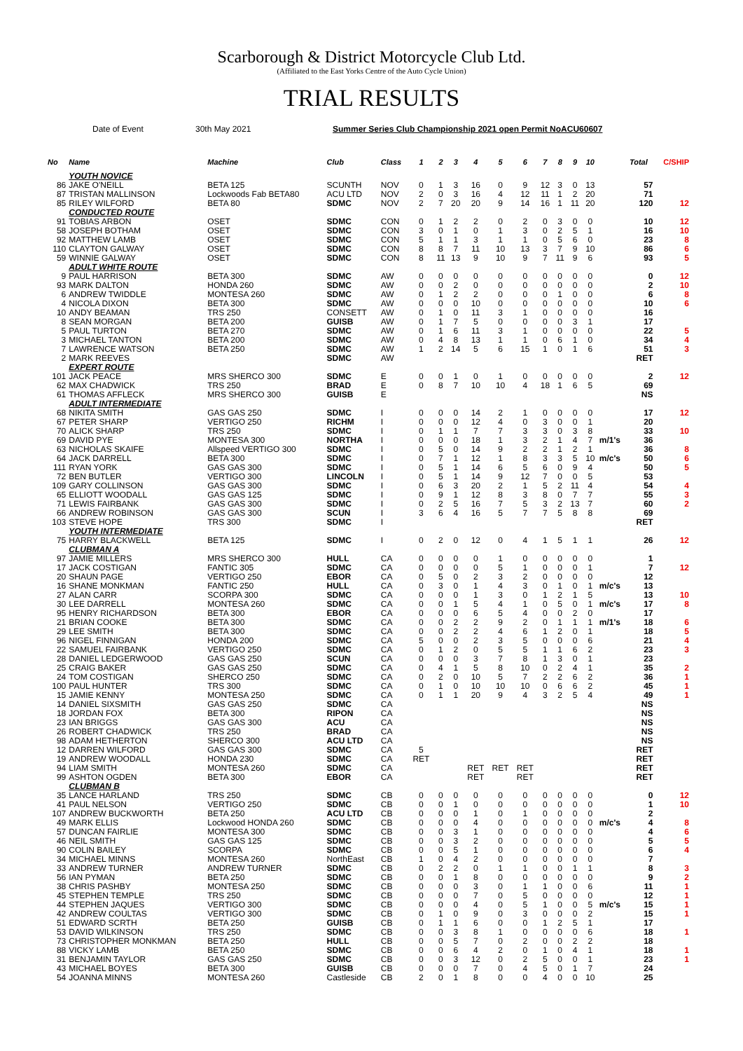Scarborough & District Motorcycle Club Ltd.
(Affiliated to the East Yorks Centre of the Auto Cycle Union)
TRIAL RESULTS
Date of Event 30th May 2021 Summer Series Club Championship 2021 open Permit NoACU60607
| No | Name | Machine | Club | Class | 1 | 2 | 3 | 4 | 5 | 6 | 7 | 8 | 9 | 10 | | Total | C/SHIP |
| --- | --- | --- | --- | --- | --- | --- | --- | --- | --- | --- | --- | --- | --- | --- | --- | --- | --- |
| | YOUTH NOVICE | | | | | | | | | | | | | | | | |
| 86 | JAKE O'NEILL | BETA 125 | SCUNTH | NOV | 0 | 1 | 3 | 16 | 0 | 9 | 12 | 3 | 0 | 13 | | 57 | |
| 87 | TRISTAN MALLINSON | Lockwoods Fab BETA80 | ACU LTD | NOV | 2 | 0 | 3 | 16 | 4 | 12 | 11 | 1 | 2 | 20 | | 71 | |
| 85 | RILEY WILFORD | BETA 80 | SDMC | NOV | 2 | 7 | 20 | 20 | 9 | 14 | 16 | 1 | 11 | 20 | | 120 | 12 |
| | CONDUCTED ROUTE | | | | | | | | | | | | | | | | |
| 91 | TOBIAS ARBON | OSET | SDMC | CON | 0 | 1 | 2 | 2 | 0 | 2 | 0 | 3 | 0 | 0 | | 10 | 12 |
| 58 | JOSEPH BOTHAM | OSET | SDMC | CON | 3 | 0 | 1 | 0 | 1 | 3 | 0 | 2 | 5 | 1 | | 16 | 10 |
| 92 | MATTHEW LAMB | OSET | SDMC | CON | 5 | 1 | 1 | 3 | 1 | 1 | 0 | 5 | 6 | 0 | | 23 | 8 |
| 110 | CLAYTON GALWAY | OSET | SDMC | CON | 8 | 8 | 7 | 11 | 10 | 13 | 3 | 7 | 9 | 10 | | 86 | 6 |
| 59 | WINNIE GALWAY | OSET | SDMC | CON | 8 | 11 | 13 | 9 | 10 | 9 | 7 | 11 | 9 | 6 | | 93 | 5 |
| | ADULT WHITE ROUTE | | | | | | | | | | | | | | | | |
| 9 | PAUL HARRISON | BETA 300 | SDMC | AW | 0 | 0 | 0 | 0 | 0 | 0 | 0 | 0 | 0 | 0 | | 0 | 12 |
| 93 | MARK DALTON | HONDA 260 | SDMC | AW | 0 | 0 | 2 | 0 | 0 | 0 | 0 | 0 | 0 | 0 | | 2 | 10 |
| 6 | ANDREW TWIDDLE | MONTESA 260 | SDMC | AW | 0 | 1 | 2 | 2 | 0 | 0 | 0 | 1 | 0 | 0 | | 6 | 8 |
| 4 | NICOLA DIXON | BETA 300 | SDMC | AW | 0 | 0 | 0 | 10 | 0 | 0 | 0 | 0 | 0 | 0 | | 10 | 6 |
| 10 | ANDY BEAMAN | TRS 250 | CONSETT | AW | 0 | 1 | 0 | 11 | 3 | 1 | 0 | 0 | 0 | 0 | | 16 | |
| 8 | SEAN MORGAN | BETA 200 | GUISB | AW | 0 | 1 | 7 | 5 | 0 | 0 | 0 | 0 | 3 | 1 | | 17 | |
| 5 | PAUL TURTON | BETA 270 | SDMC | AW | 0 | 1 | 6 | 11 | 3 | 1 | 0 | 0 | 0 | 0 | | 22 | 5 |
| 3 | MICHAEL TANTON | BETA 200 | SDMC | AW | 0 | 4 | 8 | 13 | 1 | 1 | 0 | 6 | 1 | 0 | | 34 | 4 |
| 7 | LAWRENCE WATSON | BETA 250 | SDMC | AW | 1 | 2 | 14 | 5 | 6 | 15 | 1 | 0 | 1 | 6 | | 51 | 3 |
| 2 | MARK REEVES | | SDMC | AW | | | | | | | | | | | | RET | |
| | EXPERT ROUTE | | | | | | | | | | | | | | | | |
| 101 | JACK PEACE | MRS SHERCO 300 | SDMC | E | 0 | 0 | 1 | 0 | 1 | 0 | 0 | 0 | 0 | 0 | | 2 | 12 |
| 62 | MAX CHADWICK | TRS 250 | BRAD | E | 0 | 8 | 7 | 10 | 10 | 4 | 18 | 1 | 6 | 5 | | 69 | |
| 61 | THOMAS AFFLECK | MRS SHERCO 300 | GUISB | E | | | | | | | | | | | | NS | |
| | ADULT INTERMEDIATE | | | | | | | | | | | | | | | | |
| 68 | NIKITA SMITH | GAS GAS 250 | SDMC | I | 0 | 0 | 0 | 14 | 2 | 1 | 0 | 0 | 0 | 0 | | 17 | 12 |
| 67 | PETER SHARP | VERTIGO 250 | RICHM | I | 0 | 0 | 0 | 12 | 4 | 0 | 3 | 0 | 0 | 1 | | 20 | |
| 70 | ALICK SHARP | TRS 250 | SDMC | I | 0 | 1 | 1 | 7 | 7 | 3 | 3 | 0 | 3 | 8 | | 33 | 10 |
| 69 | DAVID PYE | MONTESA 300 | NORTHA | I | 0 | 0 | 0 | 18 | 1 | 3 | 2 | 1 | 4 | 7 | m/1's | 36 | |
| 63 | NICHOLAS SKAIFE | Allspeed VERTIGO 300 | SDMC | I | 0 | 5 | 0 | 14 | 9 | 2 | 2 | 1 | 2 | 1 | | 36 | 8 |
| 64 | JACK DARRELL | BETA 300 | SDMC | I | 0 | 7 | 1 | 12 | 1 | 8 | 3 | 3 | 5 | 10 | m/c's | 50 | 6 |
| 111 | RYAN YORK | GAS GAS 300 | SDMC | I | 0 | 5 | 1 | 14 | 6 | 5 | 6 | 0 | 9 | 4 | | 50 | 5 |
| 72 | BEN BUTLER | VERTIGO 300 | LINCOLN | I | 0 | 5 | 1 | 14 | 9 | 12 | 7 | 0 | 0 | 5 | | 53 | |
| 109 | GARY COLLINSON | GAS GAS 300 | SDMC | I | 0 | 6 | 3 | 20 | 2 | 1 | 5 | 2 | 11 | 4 | | 54 | 4 |
| 65 | ELLIOTT WOODALL | GAS GAS 125 | SDMC | I | 0 | 9 | 1 | 12 | 8 | 3 | 8 | 0 | 7 | 7 | | 55 | 3 |
| 71 | LEWIS FAIRBANK | GAS GAS 300 | SDMC | I | 0 | 2 | 5 | 16 | 7 | 5 | 3 | 2 | 13 | 7 | | 60 | 2 |
| 66 | ANDREW ROBINSON | GAS GAS 300 | SCUN | I | 3 | 6 | 4 | 16 | 5 | 7 | 7 | 5 | 8 | 8 | | 69 | |
| 103 | STEVE HOPE | TRS 300 | SDMC | I | | | | | | | | | | | | RET | |
| | YOUTH INTERMEDIATE | | | | | | | | | | | | | | | | |
| 75 | HARRY BLACKWELL | BETA 125 | SDMC | I | 0 | 2 | 0 | 12 | 0 | 4 | 1 | 5 | 1 | 1 | | 26 | 12 |
| | CLUBMAN A | | | | | | | | | | | | | | | | |
| 97 | JAMIE MILLERS | MRS SHERCO 300 | HULL | CA | 0 | 0 | 0 | 0 | 1 | 0 | 0 | 0 | 0 | 0 | | 1 | |
| 17 | JACK COSTIGAN | FANTIC 305 | SDMC | CA | 0 | 0 | 0 | 0 | 5 | 1 | 0 | 0 | 0 | 1 | | 7 | 12 |
| 20 | SHAUN PAGE | VERTIGO 250 | EBOR | CA | 0 | 5 | 0 | 2 | 3 | 2 | 0 | 0 | 0 | 0 | | 12 | |
| 16 | SHANE MONKMAN | FANTIC 250 | HULL | CA | 0 | 3 | 0 | 1 | 4 | 3 | 0 | 1 | 0 | 1 | m/c's | 13 | |
| 27 | ALAN CARR | SCORPA 300 | SDMC | CA | 0 | 0 | 0 | 1 | 3 | 0 | 1 | 2 | 1 | 5 | | 13 | 10 |
| 30 | LEE DARRELL | MONTESA 260 | SDMC | CA | 0 | 0 | 1 | 5 | 4 | 1 | 0 | 5 | 0 | 1 | m/c's | 17 | 8 |
| 95 | HENRY RICHARDSON | BETA 300 | EBOR | CA | 0 | 0 | 0 | 6 | 5 | 4 | 0 | 0 | 2 | 0 | | 17 | |
| 21 | BRIAN COOKE | BETA 300 | SDMC | CA | 0 | 0 | 2 | 2 | 9 | 2 | 0 | 1 | 1 | 1 | m/1's | 18 | 6 |
| 29 | LEE SMITH | BETA 300 | SDMC | CA | 0 | 0 | 2 | 2 | 4 | 6 | 1 | 2 | 0 | 1 | | 18 | 5 |
| 96 | NIGEL FINNIGAN | HONDA 200 | SDMC | CA | 5 | 0 | 0 | 2 | 3 | 5 | 0 | 0 | 0 | 6 | | 21 | 4 |
| 22 | SAMUEL FAIRBANK | VERTIGO 250 | SDMC | CA | 0 | 1 | 2 | 0 | 5 | 5 | 1 | 1 | 6 | 2 | | 23 | 3 |
| 28 | DANIEL LEDGERWOOD | GAS GAS 250 | SCUN | CA | 0 | 0 | 0 | 3 | 7 | 8 | 1 | 3 | 0 | 1 | | 23 | |
| 25 | CRAIG BAKER | GAS GAS 250 | SDMC | CA | 0 | 4 | 1 | 5 | 8 | 10 | 0 | 2 | 4 | 1 | | 35 | 2 |
| 24 | TOM COSTIGAN | SHERCO 250 | SDMC | CA | 0 | 2 | 0 | 10 | 5 | 7 | 2 | 2 | 6 | 2 | | 36 | 1 |
| 100 | PAUL HUNTER | TRS 300 | SDMC | CA | 0 | 1 | 0 | 10 | 10 | 10 | 0 | 6 | 6 | 2 | | 45 | 1 |
| 15 | JAMIE KENNY | MONTESA 250 | SDMC | CA | 0 | 1 | 1 | 20 | 9 | 4 | 3 | 2 | 5 | 4 | | 49 | 1 |
| 14 | DANIEL SIXSMITH | GAS GAS 250 | SDMC | CA | | | | | | | | | | | | NS | |
| 18 | JORDAN FOX | BETA 300 | RIPON | CA | | | | | | | | | | | | NS | |
| 23 | IAN BRIGGS | GAS GAS 300 | ACU | CA | | | | | | | | | | | | NS | |
| 26 | ROBERT CHADWICK | TRS 250 | BRAD | CA | | | | | | | | | | | | NS | |
| 98 | ADAM HETHERTON | SHERCO 300 | ACU LTD | CA | | | | | | | | | | | | NS | |
| 12 | DARREN WILFORD | GAS GAS 300 | SDMC | CA | 5 | | | | | | | | | | | RET | |
| 19 | ANDREW WOODALL | HONDA 230 | SDMC | CA | RET | | | | | | | | | | | RET | |
| 94 | LIAM SMITH | MONTESA 260 | SDMC | CA | | | | RET | RET | RET | | | | | | RET | |
| 99 | ASHTON OGDEN | BETA 300 | EBOR | CA | | | | RET | | RET | | | | | | RET | |
| | CLUBMAN B | | | | | | | | | | | | | | | | |
| 35 | LANCE HARLAND | TRS 250 | SDMC | CB | 0 | 0 | 0 | 0 | 0 | 0 | 0 | 0 | 0 | 0 | | 0 | 12 |
| 41 | PAUL NELSON | VERTIGO 250 | SDMC | CB | 0 | 0 | 1 | 0 | 0 | 0 | 0 | 0 | 0 | 0 | | 1 | 10 |
| 107 | ANDREW BUCKWORTH | BETA 250 | ACU LTD | CB | 0 | 0 | 0 | 1 | 0 | 1 | 0 | 0 | 0 | 0 | | 2 | |
| 49 | MARK ELLIS | Lockwood HONDA 260 | SDMC | CB | 0 | 0 | 0 | 4 | 0 | 0 | 0 | 0 | 0 | 0 | m/c's | 4 | 8 |
| 57 | DUNCAN FAIRLIE | MONTESA 300 | SDMC | CB | 0 | 0 | 3 | 1 | 0 | 0 | 0 | 0 | 0 | 0 | | 4 | 6 |
| 46 | NEIL SMITH | GAS GAS 125 | SDMC | CB | 0 | 0 | 3 | 2 | 0 | 0 | 0 | 0 | 0 | 0 | | 5 | 5 |
| 90 | COLIN BAILEY | SCORPA | SDMC | CB | 0 | 0 | 5 | 1 | 0 | 0 | 0 | 0 | 0 | 0 | | 6 | 4 |
| 34 | MICHAEL MINNS | MONTESA 260 | NorthEast | CB | 1 | 0 | 4 | 2 | 0 | 0 | 0 | 0 | 0 | 0 | | 7 | |
| 33 | ANDREW TURNER | ANDREW TURNER | SDMC | CB | 0 | 2 | 2 | 0 | 1 | 1 | 0 | 0 | 1 | 1 | | 8 | 3 |
| 56 | IAN PYMAN | BETA 250 | SDMC | CB | 0 | 0 | 1 | 8 | 0 | 0 | 0 | 0 | 0 | 0 | | 9 | 2 |
| 38 | CHRIS PASHBY | MONTESA 250 | SDMC | CB | 0 | 0 | 0 | 3 | 0 | 1 | 1 | 0 | 0 | 6 | | 11 | 1 |
| 45 | STEPHEN TEMPLE | TRS 250 | SDMC | CB | 0 | 0 | 0 | 7 | 0 | 5 | 0 | 0 | 0 | 0 | | 12 | 1 |
| 44 | STEPHEN JAQUES | VERTIGO 300 | SDMC | CB | 0 | 0 | 0 | 4 | 0 | 5 | 1 | 0 | 0 | 5 | m/c's | 15 | 1 |
| 42 | ANDREW COULTAS | VERTIGO 300 | SDMC | CB | 0 | 1 | 0 | 9 | 0 | 3 | 0 | 0 | 0 | 2 | | 15 | 1 |
| 51 | EDWARD SCRTH | BETA 250 | GUISB | CB | 0 | 1 | 1 | 6 | 0 | 0 | 1 | 2 | 5 | 1 | | 17 | |
| 53 | DAVID WILKINSON | TRS 250 | SDMC | CB | 0 | 0 | 3 | 8 | 1 | 0 | 0 | 0 | 0 | 6 | | 18 | 1 |
| 73 | CHRISTOPHER MONKMAN | BETA 250 | HULL | CB | 0 | 0 | 5 | 7 | 0 | 2 | 0 | 0 | 2 | 2 | | 18 | |
| 88 | VICKY LAMB | BETA 250 | SDMC | CB | 0 | 0 | 6 | 4 | 2 | 0 | 1 | 0 | 4 | 1 | | 18 | 1 |
| 31 | BENJAMIN TAYLOR | GAS GAS 250 | SDMC | CB | 0 | 0 | 3 | 12 | 0 | 2 | 5 | 0 | 0 | 1 | | 23 | 1 |
| 43 | MICHAEL BOYES | BETA 300 | GUISB | CB | 0 | 0 | 0 | 7 | 0 | 4 | 5 | 0 | 1 | 7 | | 24 | |
| 54 | JOANNA MINNS | MONTESA 260 | Castleside | CB | 2 | 0 | 1 | 8 | 0 | 0 | 4 | 0 | 0 | 10 | | 25 | |